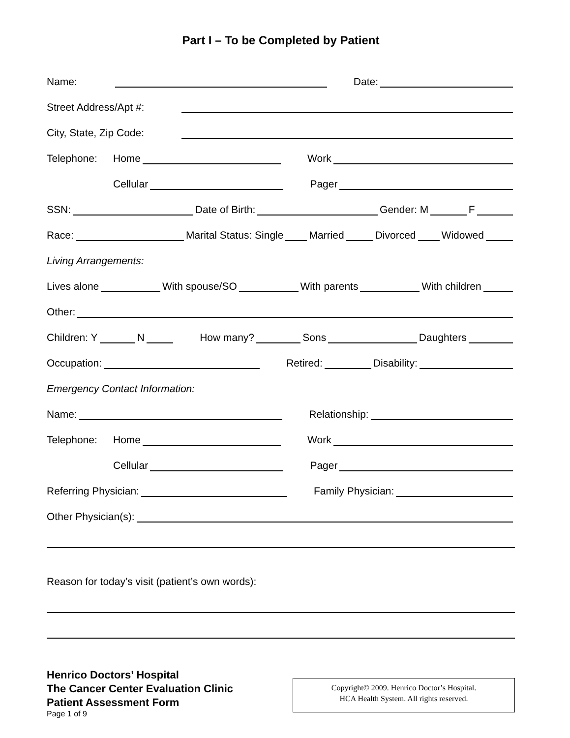Part I – To be Completed by Patient
Name: Date:
Street Address/Apt #:
City, State, Zip Code:
Telephone: Home Work
Cellular Pager
SSN: Date of Birth: Gender: M F
Race: Marital Status: Single Married Divorced Widowed
Living Arrangements:
Lives alone With spouse/SO With parents With children
Other:
Children: Y N How many? Sons Daughters
Occupation: Retired: Disability:
Emergency Contact Information:
Name: Relationship:
Telephone: Home Work
Cellular Pager
Referring Physician: Family Physician:
Other Physician(s):
Reason for today’s visit (patient’s own words):
Henrico Doctors’ Hospital
The Cancer Center Evaluation Clinic
Patient Assessment Form
Page 1 of 9
Copyright© 2009. Henrico Doctor’s Hospital.
HCA Health System. All rights reserved.